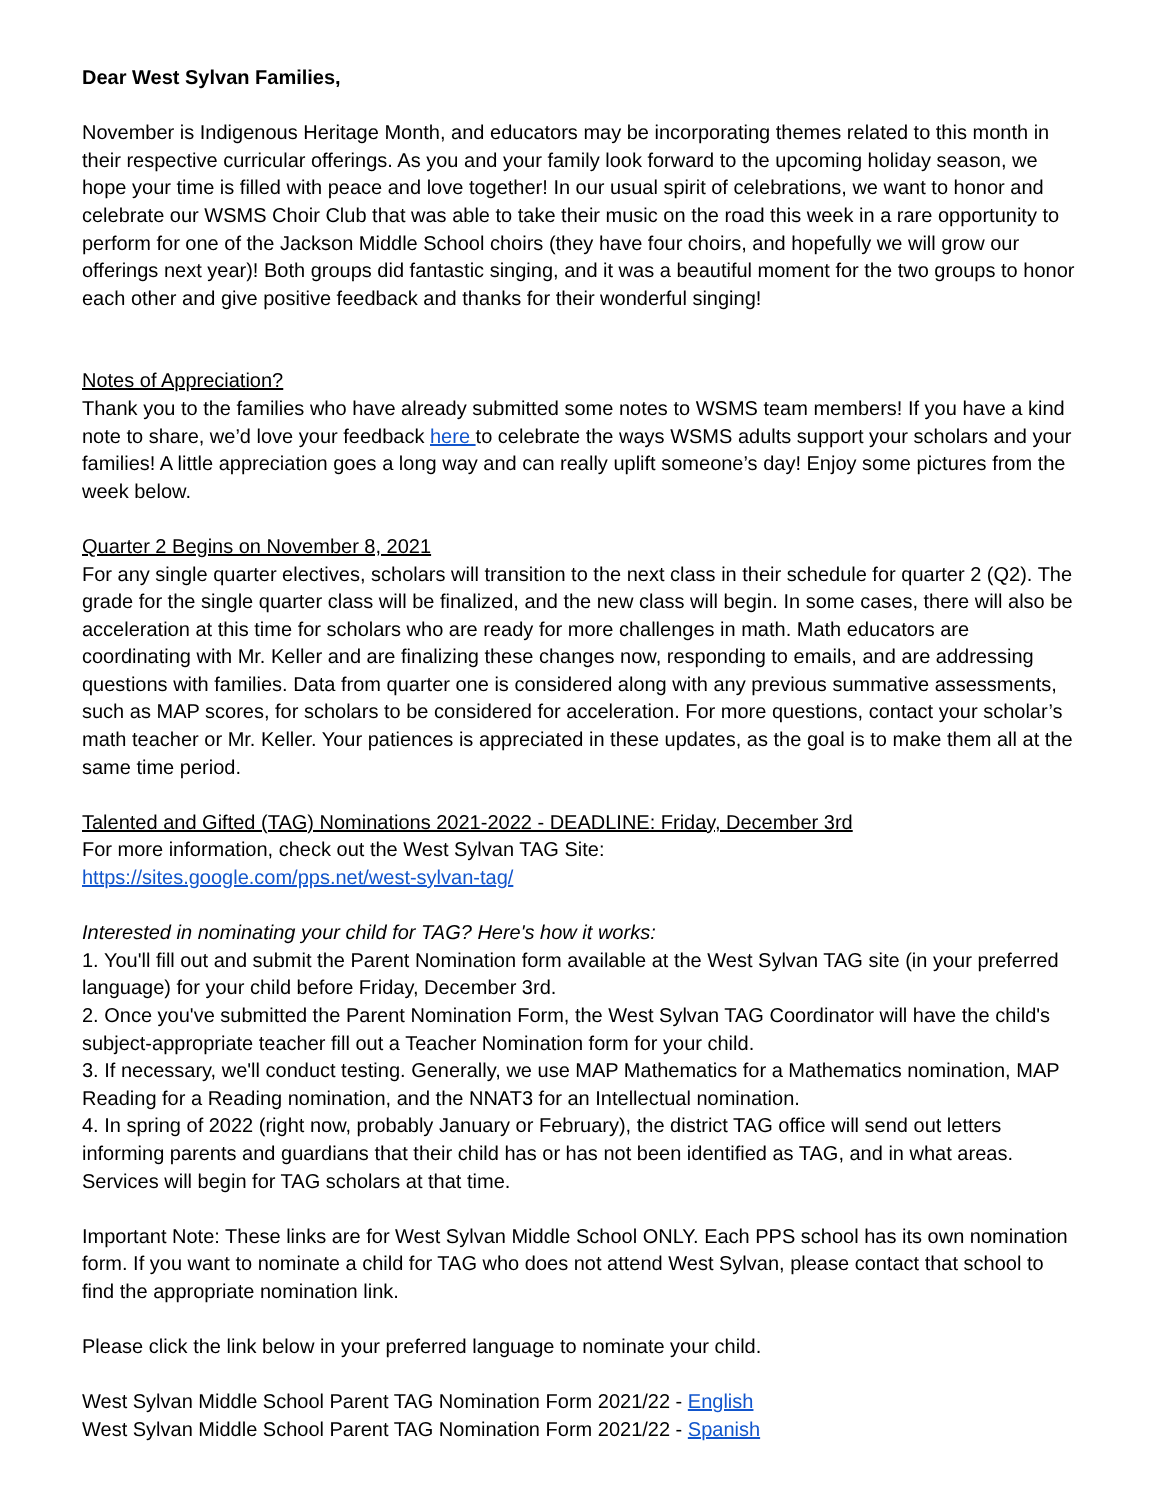Dear West Sylvan Families,
November is Indigenous Heritage Month, and educators may be incorporating themes related to this month in their respective curricular offerings. As you and your family look forward to the upcoming holiday season, we hope your time is filled with peace and love together! In our usual spirit of celebrations, we want to honor and celebrate our WSMS Choir Club that was able to take their music on the road this week in a rare opportunity to perform for one of the Jackson Middle School choirs (they have four choirs, and hopefully we will grow our offerings next year)! Both groups did fantastic singing, and it was a beautiful moment for the two groups to honor each other and give positive feedback and thanks for their wonderful singing!
Notes of Appreciation?
Thank you to the families who have already submitted some notes to WSMS team members! If you have a kind note to share, we’d love your feedback here to celebrate the ways WSMS adults support your scholars and your families! A little appreciation goes a long way and can really uplift someone’s day! Enjoy some pictures from the week below.
Quarter 2 Begins on November 8, 2021
For any single quarter electives, scholars will transition to the next class in their schedule for quarter 2 (Q2). The grade for the single quarter class will be finalized, and the new class will begin. In some cases, there will also be acceleration at this time for scholars who are ready for more challenges in math. Math educators are coordinating with Mr. Keller and are finalizing these changes now, responding to emails, and are addressing questions with families. Data from quarter one is considered along with any previous summative assessments, such as MAP scores, for scholars to be considered for acceleration. For more questions, contact your scholar’s math teacher or Mr. Keller. Your patiences is appreciated in these updates, as the goal is to make them all at the same time period.
Talented and Gifted (TAG) Nominations 2021-2022 - DEADLINE: Friday, December 3rd
For more information, check out the West Sylvan TAG Site:
https://sites.google.com/pps.net/west-sylvan-tag/
Interested in nominating your child for TAG? Here's how it works:
1. You'll fill out and submit the Parent Nomination form available at the West Sylvan TAG site (in your preferred language) for your child before Friday, December 3rd.
2. Once you've submitted the Parent Nomination Form, the West Sylvan TAG Coordinator will have the child's subject-appropriate teacher fill out a Teacher Nomination form for your child.
3. If necessary, we'll conduct testing. Generally, we use MAP Mathematics for a Mathematics nomination, MAP Reading for a Reading nomination, and the NNAT3 for an Intellectual nomination.
4. In spring of 2022 (right now, probably January or February), the district TAG office will send out letters informing parents and guardians that their child has or has not been identified as TAG, and in what areas. Services will begin for TAG scholars at that time.
Important Note: These links are for West Sylvan Middle School ONLY. Each PPS school has its own nomination form. If you want to nominate a child for TAG who does not attend West Sylvan, please contact that school to find the appropriate nomination link.
Please click the link below in your preferred language to nominate your child.
West Sylvan Middle School Parent TAG Nomination Form 2021/22 - English
West Sylvan Middle School Parent TAG Nomination Form 2021/22 - Spanish